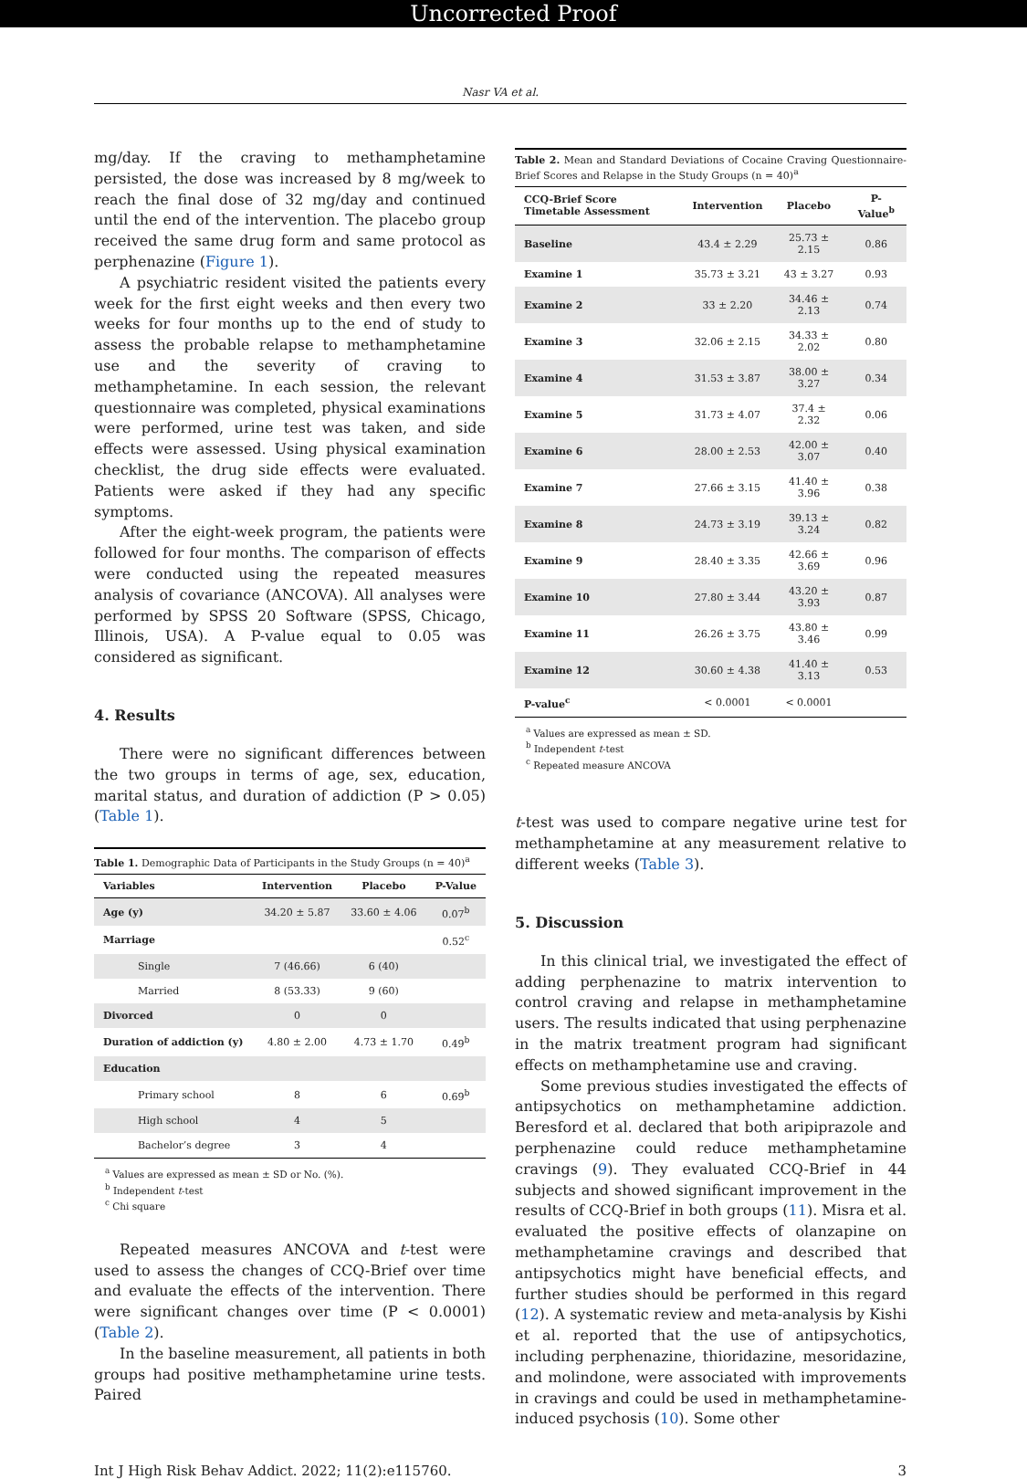Uncorrected Proof
Nasr VA et al.
mg/day. If the craving to methamphetamine persisted, the dose was increased by 8 mg/week to reach the final dose of 32 mg/day and continued until the end of the intervention. The placebo group received the same drug form and same protocol as perphenazine (Figure 1).
A psychiatric resident visited the patients every week for the first eight weeks and then every two weeks for four months up to the end of study to assess the probable relapse to methamphetamine use and the severity of craving to methamphetamine. In each session, the relevant questionnaire was completed, physical examinations were performed, urine test was taken, and side effects were assessed. Using physical examination checklist, the drug side effects were evaluated. Patients were asked if they had any specific symptoms.
After the eight-week program, the patients were followed for four months. The comparison of effects were conducted using the repeated measures analysis of covariance (ANCOVA). All analyses were performed by SPSS 20 Software (SPSS, Chicago, Illinois, USA). A P-value equal to 0.05 was considered as significant.
4. Results
There were no significant differences between the two groups in terms of age, sex, education, marital status, and duration of addiction (P > 0.05) (Table 1).
Table 1. Demographic Data of Participants in the Study Groups (n = 40)<sup>a</sup>
| Variables | Intervention | Placebo | P-Value |
| --- | --- | --- | --- |
| Age (y) | 34.20 ± 5.87 | 33.60 ± 4.06 | 0.07<sup>b</sup> |
| Marriage | | | 0.52<sup>c</sup> |
| Single | 7 (46.66) | 6 (40) | |
| Married | 8 (53.33) | 9 (60) | |
| Divorced | 0 | 0 | |
| Duration of addiction (y) | 4.80 ± 2.00 | 4.73 ± 1.70 | 0.49<sup>b</sup> |
| Education | | | |
| Primary school | 8 | 6 | 0.69<sup>b</sup> |
| High school | 4 | 5 | |
| Bachelor’s degree | 3 | 4 | |
<sup>a</sup> Values are expressed as mean ± SD or No. (%).
<sup>b</sup> Independent t-test
<sup>c</sup> Chi square
Repeated measures ANCOVA and t-test were used to assess the changes of CCQ-Brief over time and evaluate the effects of the intervention. There were significant changes over time (P < 0.0001) (Table 2).
In the baseline measurement, all patients in both groups had positive methamphetamine urine tests. Paired
Table 2. Mean and Standard Deviations of Cocaine Craving Questionnaire-Brief Scores and Relapse in the Study Groups (n = 40)<sup>a</sup>
| CCQ-Brief Score Timetable Assessment | Intervention | Placebo | P-Value<sup>b</sup> |
| --- | --- | --- | --- |
| Baseline | 43.4 ± 2.29 | 25.73 ± 2.15 | 0.86 |
| Examine 1 | 35.73 ± 3.21 | 43 ± 3.27 | 0.93 |
| Examine 2 | 33 ± 2.20 | 34.46 ± 2.13 | 0.74 |
| Examine 3 | 32.06 ± 2.15 | 34.33 ± 2.02 | 0.80 |
| Examine 4 | 31.53 ± 3.87 | 38.00 ± 3.27 | 0.34 |
| Examine 5 | 31.73 ± 4.07 | 37.4 ± 2.32 | 0.06 |
| Examine 6 | 28.00 ± 2.53 | 42.00 ± 3.07 | 0.40 |
| Examine 7 | 27.66 ± 3.15 | 41.40 ± 3.96 | 0.38 |
| Examine 8 | 24.73 ± 3.19 | 39.13 ± 3.24 | 0.82 |
| Examine 9 | 28.40 ± 3.35 | 42.66 ± 3.69 | 0.96 |
| Examine 10 | 27.80 ± 3.44 | 43.20 ± 3.93 | 0.87 |
| Examine 11 | 26.26 ± 3.75 | 43.80 ± 3.46 | 0.99 |
| Examine 12 | 30.60 ± 4.38 | 41.40 ± 3.13 | 0.53 |
| P-value<sup>c</sup> | < 0.0001 | < 0.0001 | |
<sup>a</sup> Values are expressed as mean ± SD.
<sup>b</sup> Independent t-test
<sup>c</sup> Repeated measure ANCOVA
t-test was used to compare negative urine test for methamphetamine at any measurement relative to different weeks (Table 3).
5. Discussion
In this clinical trial, we investigated the effect of adding perphenazine to matrix intervention to control craving and relapse in methamphetamine users. The results indicated that using perphenazine in the matrix treatment program had significant effects on methamphetamine use and craving.
Some previous studies investigated the effects of antipsychotics on methamphetamine addiction. Beresford et al. declared that both aripiprazole and perphenazine could reduce methamphetamine cravings (9). They evaluated CCQ-Brief in 44 subjects and showed significant improvement in the results of CCQ-Brief in both groups (11). Misra et al. evaluated the positive effects of olanzapine on methamphetamine cravings and described that antipsychotics might have beneficial effects, and further studies should be performed in this regard (12). A systematic review and meta-analysis by Kishi et al. reported that the use of antipsychotics, including perphenazine, thioridazine, mesoridazine, and molindone, were associated with improvements in cravings and could be used in methamphetamine-induced psychosis (10). Some other
Int J High Risk Behav Addict. 2022; 11(2):e115760. 3